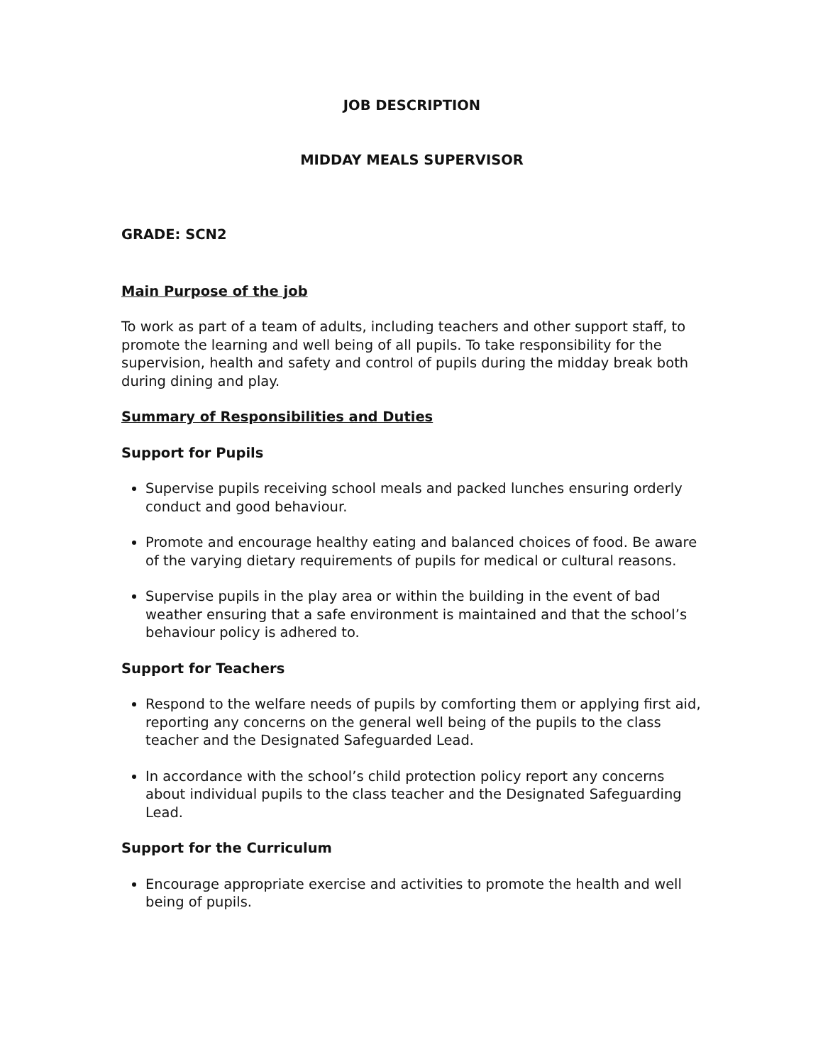JOB DESCRIPTION
MIDDAY MEALS SUPERVISOR
GRADE: SCN2
Main Purpose of the job
To work as part of a team of adults, including teachers and other support staff, to promote the learning and well being of all pupils. To take responsibility for the supervision, health and safety and control of pupils during the midday break both during dining and play.
Summary of Responsibilities and Duties
Support for Pupils
Supervise pupils receiving school meals and packed lunches ensuring orderly conduct and good behaviour.
Promote and encourage healthy eating and balanced choices of food. Be aware of the varying dietary requirements of pupils for medical or cultural reasons.
Supervise pupils in the play area or within the building in the event of bad weather ensuring that a safe environment is maintained and that the school’s behaviour policy is adhered to.
Support for Teachers
Respond to the welfare needs of pupils by comforting them or applying first aid, reporting any concerns on the general well being of the pupils to the class teacher and the Designated Safeguarded Lead.
In accordance with the school’s child protection policy report any concerns about individual pupils to the class teacher and the Designated Safeguarding Lead.
Support for the Curriculum
Encourage appropriate exercise and activities to promote the health and well being of pupils.